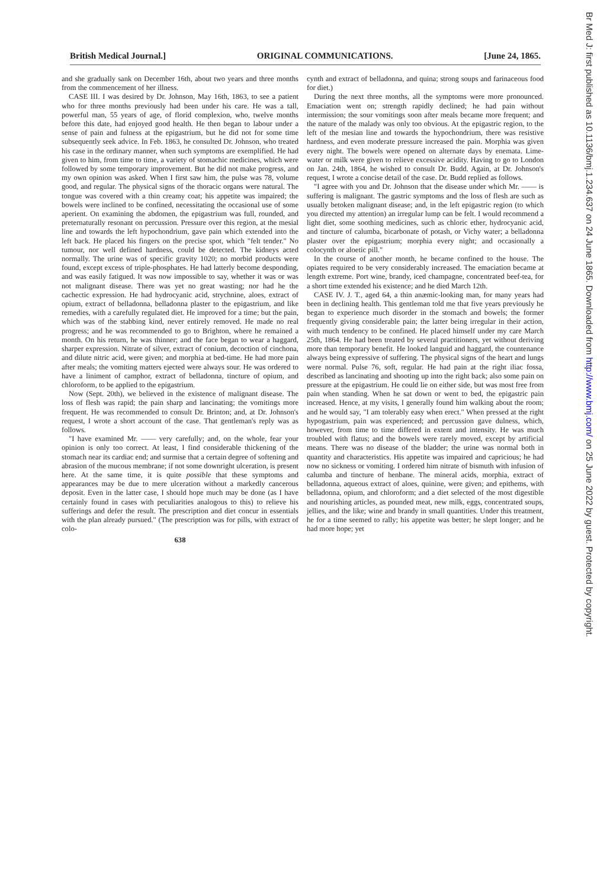British Medical Journal.] ORIGINAL COMMUNICATIONS. [June 24, 1865.
and she gradually sank on December 16th, about two years and three months from the commencement of her illness.
CASE III. I was desired by Dr. Johnson, May 16th, 1863, to see a patient who for three months previously had been under his care. He was a tall, powerful man, 55 years of age, of florid complexion, who, twelve months before this date, had enjoyed good health. He then began to labour under a sense of pain and fulness at the epigastrium, but he did not for some time subsequently seek advice. In Feb. 1863, he consulted Dr. Johnson, who treated his case in the ordinary manner, when such symptoms are exemplified. He had given to him, from time to time, a variety of stomachic medicines, which were followed by some temporary improvement. But he did not make progress, and my own opinion was asked. When I first saw him, the pulse was 78, volume good, and regular. The physical signs of the thoracic organs were natural. The tongue was covered with a thin creamy coat; his appetite was impaired; the bowels were inclined to be confined, necessitating the occasional use of some aperient. On examining the abdomen, the epigastrium was full, rounded, and preternaturally resonant on percussion. Pressure over this region, at the mesial line and towards the left hypochondrium, gave pain which extended into the left back. He placed his fingers on the precise spot, which "felt tender." No tumour, nor well defined hardness, could be detected. The kidneys acted normally. The urine was of specific gravity 1020; no morbid products were found, except excess of triple-phosphates. He had latterly become desponding, and was easily fatigued. It was now impossible to say, whether it was or was not malignant disease. There was yet no great wasting; nor had he the cachectic expression. He had hydrocyanic acid, strychnine, aloes, extract of opium, extract of belladonna, belladonna plaster to the epigastrium, and like remedies, with a carefully regulated diet. He improved for a time; but the pain, which was of the stabbing kind, never entirely removed. He made no real progress; and he was recommended to go to Brighton, where he remained a month. On his return, he was thinner; and the face began to wear a haggard, sharper expression. Nitrate of silver, extract of conium, decoction of cinchona, and dilute nitric acid, were given; and morphia at bed-time. He had more pain after meals; the vomiting matters ejected were always sour. He was ordered to have a liniment of camphor, extract of belladonna, tincture of opium, and chloroform, to be applied to the epigastrium.
Now (Sept. 20th), we believed in the existence of malignant disease. The loss of flesh was rapid; the pain sharp and lancinating; the vomitings more frequent. He was recommended to consult Dr. Brinton; and, at Dr. Johnson's request, I wrote a short account of the case. That gentleman's reply was as follows.
"I have examined Mr. —— very carefully; and, on the whole, fear your opinion is only too correct. At least, I find considerable thickening of the stomach near its cardiac end; and surmise that a certain degree of softening and abrasion of the mucous membrane; if not some downright ulceration, is present here. At the same time, it is quite possible that these symptoms and appearances may be due to mere ulceration without a markedly cancerous deposit. Even in the latter case, I should hope much may be done (as I have certainly found in cases with peculiarities analogous to this) to relieve his sufferings and defer the result. The prescription and diet concur in essentials with the plan already pursued." (The prescription was for pills, with extract of colo-
638
cynth and extract of belladonna, and quina; strong soups and farinaceous food for diet.)
During the next three months, all the symptoms were more pronounced. Emaciation went on; strength rapidly declined; he had pain without intermission; the sour vomitings soon after meals became more frequent; and the nature of the malady was only too obvious. At the epigastric region, to the left of the mesian line and towards the hypochondrium, there was resistive hardness, and even moderate pressure increased the pain. Morphia was given every night. The bowels were opened on alternate days by enemata. Lime-water or milk were given to relieve excessive acidity. Having to go to London on Jan. 24th, 1864, he wished to consult Dr. Budd. Again, at Dr. Johnson's request, I wrote a concise detail of the case. Dr. Budd replied as follows.
"I agree with you and Dr. Johnson that the disease under which Mr. —— is suffering is malignant. The gastric symptoms and the loss of flesh are such as usually betoken malignant disease; and, in the left epigastric region (to which you directed my attention) an irregular lump can be felt. I would recommend a light diet, some soothing medicines, such as chloric ether, hydrocyanic acid, and tincture of calumba, bicarbonate of potash, or Vichy water; a belladonna plaster over the epigastrium; morphia every night; and occasionally a colocynth or aloetic pill."
In the course of another month, he became confined to the house. The opiates required to be very considerably increased. The emaciation became at length extreme. Port wine, brandy, iced champagne, concentrated beef-tea, for a short time extended his existence; and he died March 12th.
CASE IV. J. T., aged 64, a thin anæmic-looking man, for many years had been in declining health. This gentleman told me that five years previously he began to experience much disorder in the stomach and bowels; the former frequently giving considerable pain; the latter being irregular in their action, with much tendency to be confined. He placed himself under my care March 25th, 1864. He had been treated by several practitioners, yet without deriving more than temporary benefit. He looked languid and haggard, the countenance always being expressive of suffering. The physical signs of the heart and lungs were normal. Pulse 76, soft, regular. He had pain at the right iliac fossa, described as lancinating and shooting up into the right back; also some pain on pressure at the epigastrium. He could lie on either side, but was most free from pain when standing. When he sat down or went to bed, the epigastric pain increased. Hence, at my visits, I generally found him walking about the room; and he would say, "I am tolerably easy when erect." When pressed at the right hypogastrium, pain was experienced; and percussion gave dulness, which, however, from time to time differed in extent and intensity. He was much troubled with flatus; and the bowels were rarely moved, except by artificial means. There was no disease of the bladder; the urine was normal both in quantity and characteristics. His appetite was impaired and capricious; he had now no sickness or vomiting. I ordered him nitrate of bismuth with infusion of calumba and tincture of henbane. The mineral acids, morphia, extract of belladonna, aqueous extract of aloes, quinine, were given; and epithems, with belladonna, opium, and chloroform; and a diet selected of the most digestible and nourishing articles, as pounded meat, new milk, eggs, concentrated soups, jellies, and the like; wine and brandy in small quantities. Under this treatment, he for a time seemed to rally; his appetite was better; he slept longer; and he had more hope; yet
Br Med J: first published as 10.1136/bmj.1.234.637 on 24 June 1865. Downloaded from http://www.bmj.com/ on 25 June 2022 by guest. Protected by copyright.